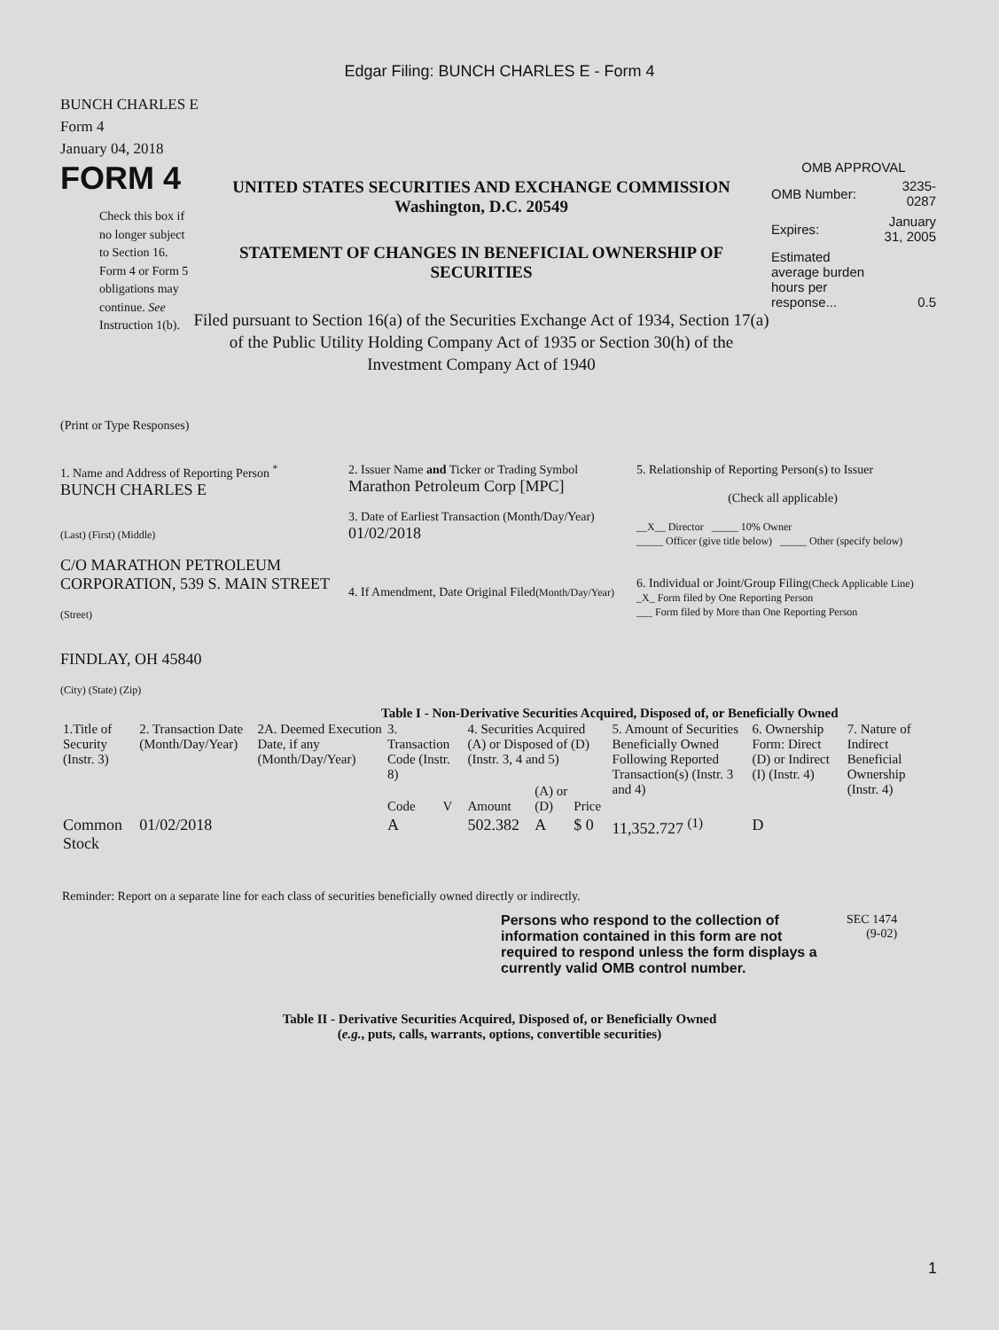Edgar Filing: BUNCH CHARLES E - Form 4
BUNCH CHARLES E
Form 4
January 04, 2018
FORM 4
Check this box if no longer subject to Section 16. Form 4 or Form 5 obligations may continue. See Instruction 1(b).
UNITED STATES SECURITIES AND EXCHANGE COMMISSION
Washington, D.C. 20549
STATEMENT OF CHANGES IN BENEFICIAL OWNERSHIP OF SECURITIES
Filed pursuant to Section 16(a) of the Securities Exchange Act of 1934, Section 17(a) of the Public Utility Holding Company Act of 1935 or Section 30(h) of the Investment Company Act of 1940
OMB APPROVAL
| OMB Number: | 3235-0287 |
| Expires: | January 31, 2005 |
| Estimated average burden hours per response... | 0.5 |
(Print or Type Responses)
1. Name and Address of Reporting Person <sup>*</sup>
BUNCH CHARLES E
(Last) (First) (Middle)
C/O MARATHON PETROLEUM CORPORATION, 539 S. MAIN STREET
(Street)
FINDLAY, OH 45840
(City) (State) (Zip)
2. Issuer Name and Ticker or Trading Symbol
Marathon Petroleum Corp [MPC]
3. Date of Earliest Transaction (Month/Day/Year)
01/02/2018
4. If Amendment, Date Original Filed(Month/Day/Year)
5. Relationship of Reporting Person(s) to Issuer
(Check all applicable)
__X__ Director _____ 10% Owner
_____ Officer (give title below) _____ Other (specify below)
6. Individual or Joint/Group Filing(Check Applicable Line)
_X_ Form filed by One Reporting Person
___ Form filed by More than One Reporting Person
Table I - Non-Derivative Securities Acquired, Disposed of, or Beneficially Owned
| 1.Title of Security (Instr. 3) | 2. Transaction Date (Month/Day/Year) | 2A. Deemed Execution Date, if any (Month/Day/Year) | 3. Transaction Code (Instr. 8) | | 4. Securities Acquired (A) or Disposed of (D) (Instr. 3, 4 and 5) | | | 5. Amount of Securities Beneficially Owned Following Reported Transaction(s) (Instr. 3 and 4) | 6. Ownership Form: Direct (D) or Indirect (I) (Instr. 4) | 7. Nature of Indirect Beneficial Ownership (Instr. 4) |
| --- | --- | --- | --- | --- | --- | --- | --- | --- | --- | --- |
| | | | Code | V | Amount | (A) or (D) | Price | | | |
| Common Stock | 01/02/2018 | | A | | 502.382 | A | $ 0 | 11,352.727 <sup>(1)</sup> | D | |
Reminder: Report on a separate line for each class of securities beneficially owned directly or indirectly.
Persons who respond to the collection of information contained in this form are not required to respond unless the form displays a currently valid OMB control number. SEC 1474
(9-02)
Table II - Derivative Securities Acquired, Disposed of, or Beneficially Owned
(e.g., puts, calls, warrants, options, convertible securities)
1